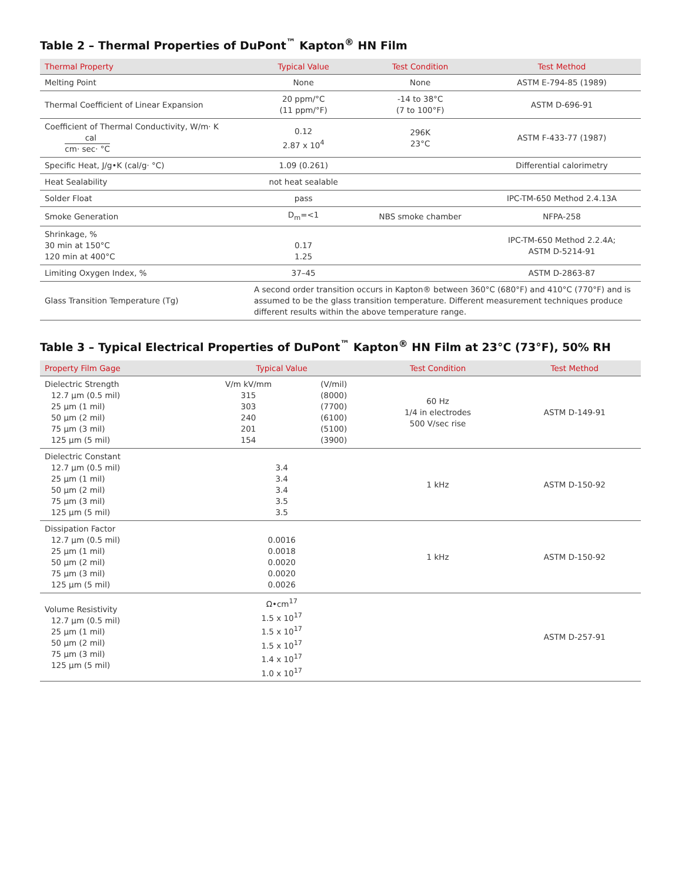Table 2 – Thermal Properties of DuPont<sup>™</sup> Kapton<sup>®</sup> HN Film
| Thermal Property | Typical Value | Test Condition | Test Method |
| --- | --- | --- | --- |
| Melting Point | None | None | ASTM E-794-85 (1989) |
| Thermal Coefficient of Linear Expansion | 20 ppm/°C (11 ppm/°F) | -14 to 38°C (7 to 100°F) | ASTM D-696-91 |
| Coefficient of Thermal Conductivity, W/m· K cal cm· sec· °C | 0.12 2.87 x 10<sup>4</sup> | 296K 23°C | ASTM F-433-77 (1987) |
| Specific Heat, J/g•K (cal/g· °C) | 1.09 (0.261) | | Differential calorimetry |
| Heat Sealability | not heat sealable | | |
| Solder Float | pass | | IPC-TM-650 Method 2.4.13A |
| Smoke Generation | D<sub>m</sub>=<1 | NBS smoke chamber | NFPA-258 |
| Shrinkage, % 30 min at 150°C 120 min at 400°C | 0.17 1.25 | | IPC-TM-650 Method 2.2.4A; ASTM D-5214-91 |
| Limiting Oxygen Index, % | 37–45 | | ASTM D-2863-87 |
| Glass Transition Temperature (Tg) | A second order transition occurs in Kapton® between 360°C (680°F) and 410°C (770°F) and is assumed to be the glass transition temperature. Different measurement techniques produce different results within the above temperature range. | | |
Table 3 – Typical Electrical Properties of DuPont<sup>™</sup> Kapton<sup>®</sup> HN Film at 23°C (73°F), 50% RH
| Property Film Gage | Typical Value | | Test Condition | Test Method |
| --- | --- | --- | --- | --- |
| Dielectric Strength 12.7 µm (0.5 mil) 25 µm (1 mil) 50 µm (2 mil) 75 µm (3 mil) 125 µm (5 mil) | V/m kV/mm 315 303 240 201 154 | (V/mil) (8000) (7700) (6100) (5100) (3900) | 60 Hz 1/4 in electrodes 500 V/sec rise | ASTM D-149-91 |
| Dielectric Constant 12.7 µm (0.5 mil) 25 µm (1 mil) 50 µm (2 mil) 75 µm (3 mil) 125 µm (5 mil) | 3.4 3.4 3.4 3.5 3.5 | | 1 kHz | ASTM D-150-92 |
| Dissipation Factor 12.7 µm (0.5 mil) 25 µm (1 mil) 50 µm (2 mil) 75 µm (3 mil) 125 µm (5 mil) | 0.0016 0.0018 0.0020 0.0020 0.0026 | | 1 kHz | ASTM D-150-92 |
| Volume Resistivity 12.7 µm (0.5 mil) 25 µm (1 mil) 50 µm (2 mil) 75 µm (3 mil) 125 µm (5 mil) | Ω•cm<sup>17</sup> 1.5 x 10<sup>17</sup> 1.5 x 10<sup>17</sup> 1.5 x 10<sup>17</sup> 1.4 x 10<sup>17</sup> 1.0 x 10<sup>17</sup> | | | ASTM D-257-91 |